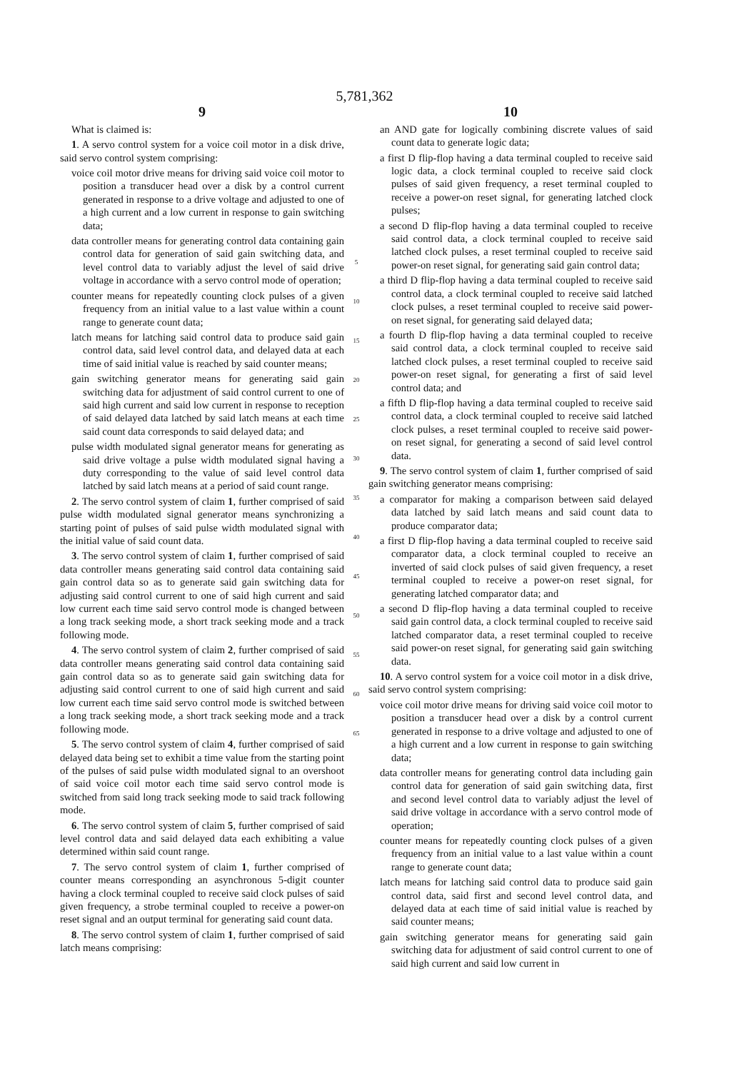5,781,362
9
What is claimed is:
1. A servo control system for a voice coil motor in a disk drive, said servo control system comprising:
voice coil motor drive means for driving said voice coil motor to position a transducer head over a disk by a control current generated in response to a drive voltage and adjusted to one of a high current and a low current in response to gain switching data;
data controller means for generating control data containing gain control data for generation of said gain switching data, and level control data to variably adjust the level of said drive voltage in accordance with a servo control mode of operation;
counter means for repeatedly counting clock pulses of a given frequency from an initial value to a last value within a count range to generate count data;
latch means for latching said control data to produce said gain control data, said level control data, and delayed data at each time of said initial value is reached by said counter means;
gain switching generator means for generating said gain switching data for adjustment of said control current to one of said high current and said low current in response to reception of said delayed data latched by said latch means at each time said count data corresponds to said delayed data; and
pulse width modulated signal generator means for generating as said drive voltage a pulse width modulated signal having a duty corresponding to the value of said level control data latched by said latch means at a period of said count range.
2. The servo control system of claim 1, further comprised of said pulse width modulated signal generator means synchronizing a starting point of pulses of said pulse width modulated signal with the initial value of said count data.
3. The servo control system of claim 1, further comprised of said data controller means generating said control data containing said gain control data so as to generate said gain switching data for adjusting said control current to one of said high current and said low current each time said servo control mode is changed between a long track seeking mode, a short track seeking mode and a track following mode.
4. The servo control system of claim 2, further comprised of said data controller means generating said control data containing said gain control data so as to generate said gain switching data for adjusting said control current to one of said high current and said low current each time said servo control mode is switched between a long track seeking mode, a short track seeking mode and a track following mode.
5. The servo control system of claim 4, further comprised of said delayed data being set to exhibit a time value from the starting point of the pulses of said pulse width modulated signal to an overshoot of said voice coil motor each time said servo control mode is switched from said long track seeking mode to said track following mode.
6. The servo control system of claim 5, further comprised of said level control data and said delayed data each exhibiting a value determined within said count range.
7. The servo control system of claim 1, further comprised of counter means corresponding an asynchronous 5-digit counter having a clock terminal coupled to receive said clock pulses of said given frequency, a strobe terminal coupled to receive a power-on reset signal and an output terminal for generating said count data.
8. The servo control system of claim 1, further comprised of said latch means comprising:
5
10
15
20
25
30
35
40
45
50
55
60
65
10
an AND gate for logically combining discrete values of said count data to generate logic data;
a first D flip-flop having a data terminal coupled to receive said logic data, a clock terminal coupled to receive said clock pulses of said given frequency, a reset terminal coupled to receive a power-on reset signal, for generating latched clock pulses;
a second D flip-flop having a data terminal coupled to receive said control data, a clock terminal coupled to receive said latched clock pulses, a reset terminal coupled to receive said power-on reset signal, for generating said gain control data;
a third D flip-flop having a data terminal coupled to receive said control data, a clock terminal coupled to receive said latched clock pulses, a reset terminal coupled to receive said power-on reset signal, for generating said delayed data;
a fourth D flip-flop having a data terminal coupled to receive said control data, a clock terminal coupled to receive said latched clock pulses, a reset terminal coupled to receive said power-on reset signal, for generating a first of said level control data; and
a fifth D flip-flop having a data terminal coupled to receive said control data, a clock terminal coupled to receive said latched clock pulses, a reset terminal coupled to receive said power-on reset signal, for generating a second of said level control data.
9. The servo control system of claim 1, further comprised of said gain switching generator means comprising:
a comparator for making a comparison between said delayed data latched by said latch means and said count data to produce comparator data;
a first D flip-flop having a data terminal coupled to receive said comparator data, a clock terminal coupled to receive an inverted of said clock pulses of said given frequency, a reset terminal coupled to receive a power-on reset signal, for generating latched comparator data; and
a second D flip-flop having a data terminal coupled to receive said gain control data, a clock terminal coupled to receive said latched comparator data, a reset terminal coupled to receive said power-on reset signal, for generating said gain switching data.
10. A servo control system for a voice coil motor in a disk drive, said servo control system comprising:
voice coil motor drive means for driving said voice coil motor to position a transducer head over a disk by a control current generated in response to a drive voltage and adjusted to one of a high current and a low current in response to gain switching data;
data controller means for generating control data including gain control data for generation of said gain switching data, first and second level control data to variably adjust the level of said drive voltage in accordance with a servo control mode of operation;
counter means for repeatedly counting clock pulses of a given frequency from an initial value to a last value within a count range to generate count data;
latch means for latching said control data to produce said gain control data, said first and second level control data, and delayed data at each time of said initial value is reached by said counter means;
gain switching generator means for generating said gain switching data for adjustment of said control current to one of said high current and said low current in